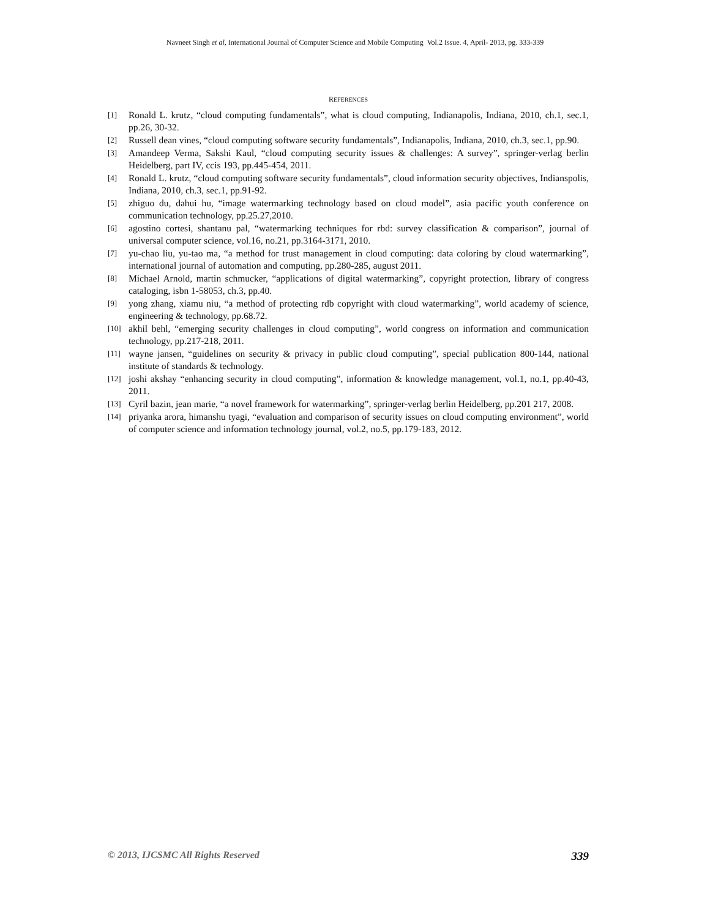Navneet Singh et al, International Journal of Computer Science and Mobile Computing Vol.2 Issue. 4, April- 2013, pg. 333-339
REFERENCES
[1] Ronald L. krutz, “cloud computing fundamentals”, what is cloud computing, Indianapolis, Indiana, 2010, ch.1, sec.1, pp.26, 30-32.
[2] Russell dean vines, “cloud computing software security fundamentals”, Indianapolis, Indiana, 2010, ch.3, sec.1, pp.90.
[3] Amandeep Verma, Sakshi Kaul, “cloud computing security issues & challenges: A survey”, springer-verlag berlin Heidelberg, part IV, ccis 193, pp.445-454, 2011.
[4] Ronald L. krutz, “cloud computing software security fundamentals”, cloud information security objectives, Indianspolis, Indiana, 2010, ch.3, sec.1, pp.91-92.
[5] zhiguo du, dahui hu, “image watermarking technology based on cloud model”, asia pacific youth conference on communication technology, pp.25.27,2010.
[6] agostino cortesi, shantanu pal, “watermarking techniques for rbd: survey classification & comparison”, journal of universal computer science, vol.16, no.21, pp.3164-3171, 2010.
[7] yu-chao liu, yu-tao ma, “a method for trust management in cloud computing: data coloring by cloud watermarking”, international journal of automation and computing, pp.280-285, august 2011.
[8] Michael Arnold, martin schmucker, “applications of digital watermarking”, copyright protection, library of congress cataloging, isbn 1-58053, ch.3, pp.40.
[9] yong zhang, xiamu niu, “a method of protecting rdb copyright with cloud watermarking”, world academy of science, engineering & technology, pp.68.72.
[10] akhil behl, “emerging security challenges in cloud computing”, world congress on information and communication technology, pp.217-218, 2011.
[11] wayne jansen, “guidelines on security & privacy in public cloud computing”, special publication 800-144, national institute of standards & technology.
[12] joshi akshay “enhancing security in cloud computing”, information & knowledge management, vol.1, no.1, pp.40-43, 2011.
[13] Cyril bazin, jean marie, “a novel framework for watermarking”, springer-verlag berlin Heidelberg, pp.201 217, 2008.
[14] priyanka arora, himanshu tyagi, “evaluation and comparison of security issues on cloud computing environment”, world of computer science and information technology journal, vol.2, no.5, pp.179-183, 2012.
© 2013, IJCSMC All Rights Reserved 339